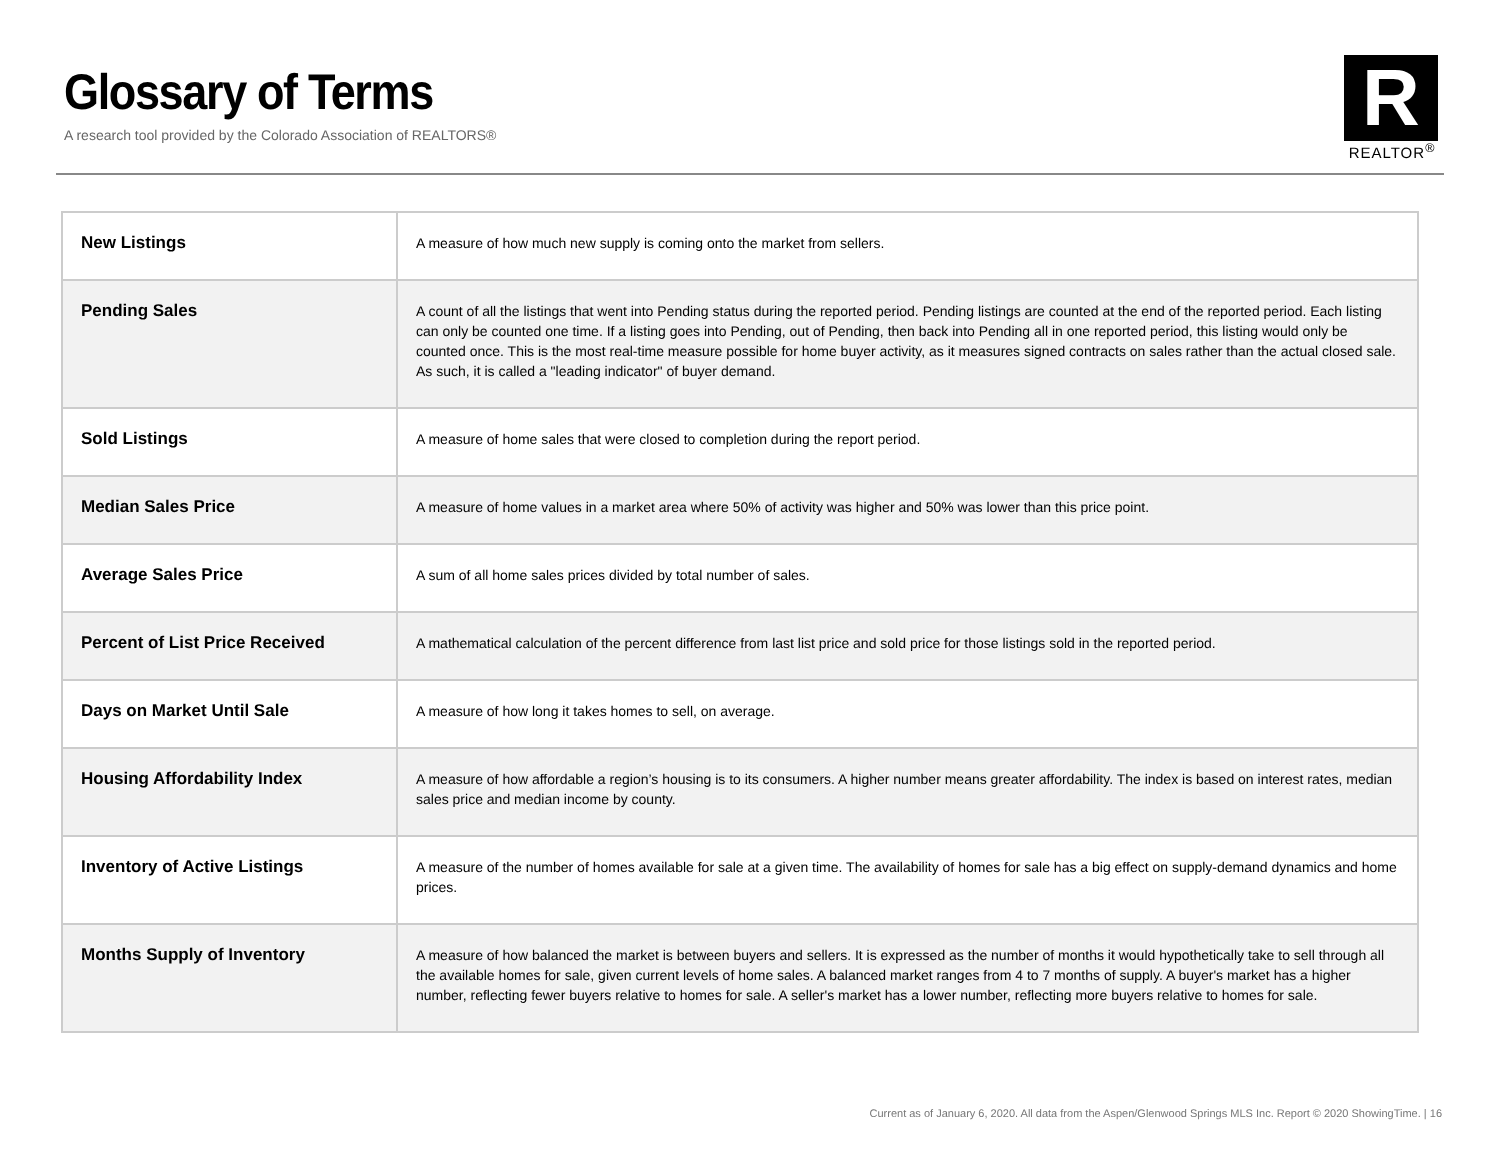Glossary of Terms
A research tool provided by the Colorado Association of REALTORS®
R
REALTOR<sup>®</sup>
| New Listings | A measure of how much new supply is coming onto the market from sellers. |
| Pending Sales | A count of all the listings that went into Pending status during the reported period. Pending listings are counted at the end of the reported period. Each listing can only be counted one time. If a listing goes into Pending, out of Pending, then back into Pending all in one reported period, this listing would only be counted once. This is the most real-time measure possible for home buyer activity, as it measures signed contracts on sales rather than the actual closed sale. As such, it is called a "leading indicator" of buyer demand. |
| Sold Listings | A measure of home sales that were closed to completion during the report period. |
| Median Sales Price | A measure of home values in a market area where 50% of activity was higher and 50% was lower than this price point. |
| Average Sales Price | A sum of all home sales prices divided by total number of sales. |
| Percent of List Price Received | A mathematical calculation of the percent difference from last list price and sold price for those listings sold in the reported period. |
| Days on Market Until Sale | A measure of how long it takes homes to sell, on average. |
| Housing Affordability Index | A measure of how affordable a region’s housing is to its consumers. A higher number means greater affordability. The index is based on interest rates, median sales price and median income by county. |
| Inventory of Active Listings | A measure of the number of homes available for sale at a given time. The availability of homes for sale has a big effect on supply-demand dynamics and home prices. |
| Months Supply of Inventory | A measure of how balanced the market is between buyers and sellers. It is expressed as the number of months it would hypothetically take to sell through all the available homes for sale, given current levels of home sales. A balanced market ranges from 4 to 7 months of supply. A buyer's market has a higher number, reflecting fewer buyers relative to homes for sale. A seller's market has a lower number, reflecting more buyers relative to homes for sale. |
Current as of January 6, 2020. All data from the Aspen/Glenwood Springs MLS Inc. Report © 2020 ShowingTime. | 16